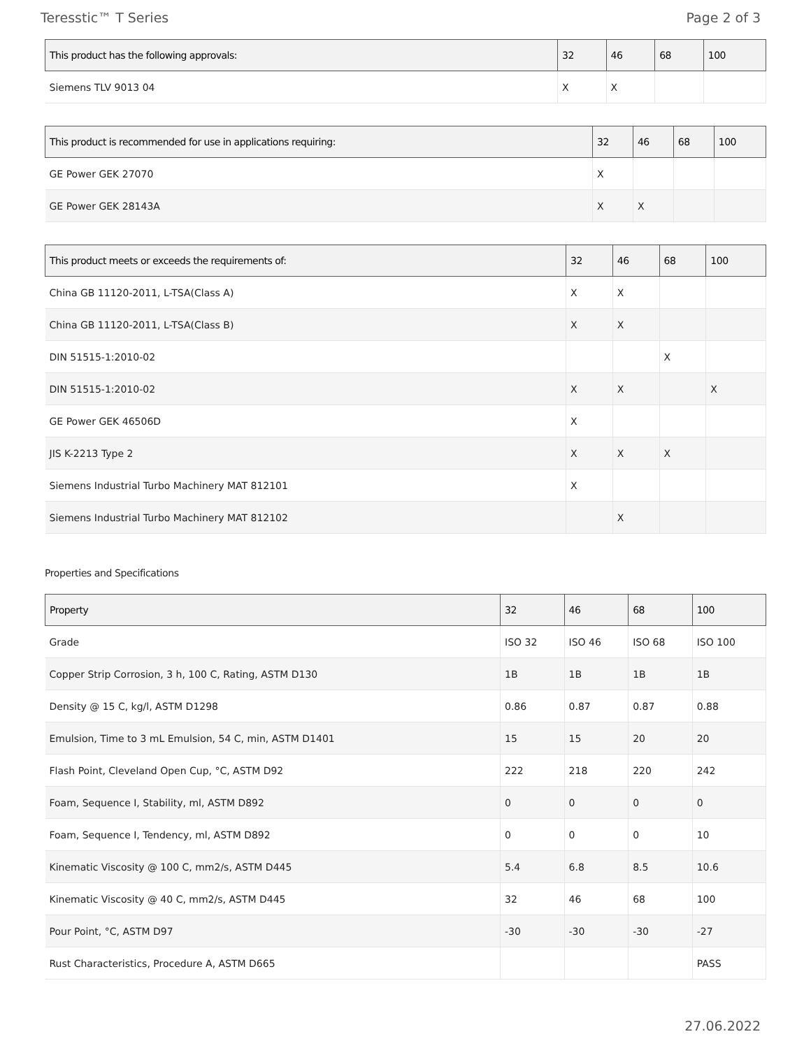Teresstic™ T Series Page 2 of 3
| This product has the following approvals: | 32 | 46 | 68 | 100 |
| --- | --- | --- | --- | --- |
| Siemens TLV 9013 04 | X | X | | |
| This product is recommended for use in applications requiring: | 32 | 46 | 68 | 100 |
| --- | --- | --- | --- | --- |
| GE Power GEK 27070 | X | | | |
| GE Power GEK 28143A | X | X | | |
| This product meets or exceeds the requirements of: | 32 | 46 | 68 | 100 |
| --- | --- | --- | --- | --- |
| China GB 11120-2011, L-TSA(Class A) | X | X | | |
| China GB 11120-2011, L-TSA(Class B) | X | X | | |
| DIN 51515-1:2010-02 | | | X | |
| DIN 51515-1:2010-02 | X | X | | X |
| GE Power GEK 46506D | X | | | |
| JIS K-2213 Type 2 | X | X | X | |
| Siemens Industrial Turbo Machinery MAT 812101 | X | | | |
| Siemens Industrial Turbo Machinery MAT 812102 | | X | | |
Properties and Specifications
| Property | 32 | 46 | 68 | 100 |
| --- | --- | --- | --- | --- |
| Grade | ISO 32 | ISO 46 | ISO 68 | ISO 100 |
| Copper Strip Corrosion, 3 h, 100 C, Rating, ASTM D130 | 1B | 1B | 1B | 1B |
| Density @ 15 C, kg/l, ASTM D1298 | 0.86 | 0.87 | 0.87 | 0.88 |
| Emulsion, Time to 3 mL Emulsion, 54 C, min, ASTM D1401 | 15 | 15 | 20 | 20 |
| Flash Point, Cleveland Open Cup, °C, ASTM D92 | 222 | 218 | 220 | 242 |
| Foam, Sequence I, Stability, ml, ASTM D892 | 0 | 0 | 0 | 0 |
| Foam, Sequence I, Tendency, ml, ASTM D892 | 0 | 0 | 0 | 10 |
| Kinematic Viscosity @ 100 C, mm2/s, ASTM D445 | 5.4 | 6.8 | 8.5 | 10.6 |
| Kinematic Viscosity @ 40 C, mm2/s, ASTM D445 | 32 | 46 | 68 | 100 |
| Pour Point, °C, ASTM D97 | -30 | -30 | -30 | -27 |
| Rust Characteristics, Procedure A, ASTM D665 | | | | PASS |
27.06.2022